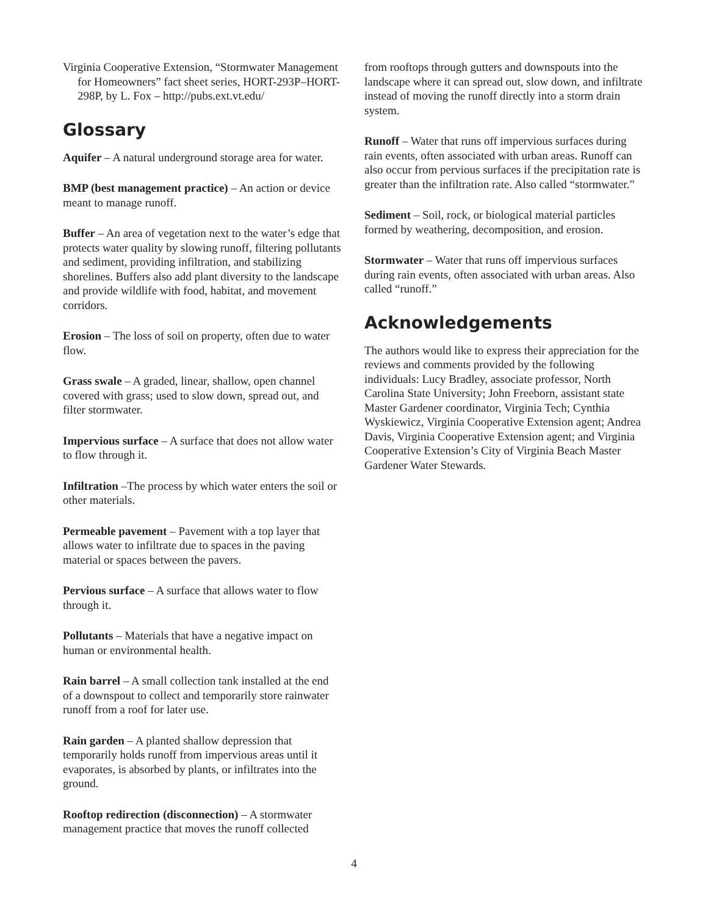Virginia Cooperative Extension, “Stormwater Management for Homeowners” fact sheet series, HORT-293P–HORT-298P, by L. Fox – http://pubs.ext.vt.edu/
Glossary
Aquifer – A natural underground storage area for water.
BMP (best management practice) – An action or device meant to manage runoff.
Buffer – An area of vegetation next to the water’s edge that protects water quality by slowing runoff, filtering pollutants and sediment, providing infiltration, and stabilizing shorelines. Buffers also add plant diversity to the landscape and provide wildlife with food, habitat, and movement corridors.
Erosion – The loss of soil on property, often due to water flow.
Grass swale – A graded, linear, shallow, open channel covered with grass; used to slow down, spread out, and filter stormwater.
Impervious surface – A surface that does not allow water to flow through it.
Infiltration –The process by which water enters the soil or other materials.
Permeable pavement – Pavement with a top layer that allows water to infiltrate due to spaces in the paving material or spaces between the pavers.
Pervious surface – A surface that allows water to flow through it.
Pollutants – Materials that have a negative impact on human or environmental health.
Rain barrel – A small collection tank installed at the end of a downspout to collect and temporarily store rainwater runoff from a roof for later use.
Rain garden – A planted shallow depression that temporarily holds runoff from impervious areas until it evaporates, is absorbed by plants, or infiltrates into the ground.
Rooftop redirection (disconnection) – A stormwater management practice that moves the runoff collected
from rooftops through gutters and downspouts into the landscape where it can spread out, slow down, and infiltrate instead of moving the runoff directly into a storm drain system.
Runoff – Water that runs off impervious surfaces during rain events, often associated with urban areas. Runoff can also occur from pervious surfaces if the precipitation rate is greater than the infiltration rate. Also called “stormwater.”
Sediment – Soil, rock, or biological material particles formed by weathering, decomposition, and erosion.
Stormwater – Water that runs off impervious surfaces during rain events, often associated with urban areas. Also called “runoff.”
Acknowledgements
The authors would like to express their appreciation for the reviews and comments provided by the following individuals: Lucy Bradley, associate professor, North Carolina State University; John Freeborn, assistant state Master Gardener coordinator, Virginia Tech; Cynthia Wyskiewicz, Virginia Cooperative Extension agent; Andrea Davis, Virginia Cooperative Extension agent; and Virginia Cooperative Extension’s City of Virginia Beach Master Gardener Water Stewards.
4